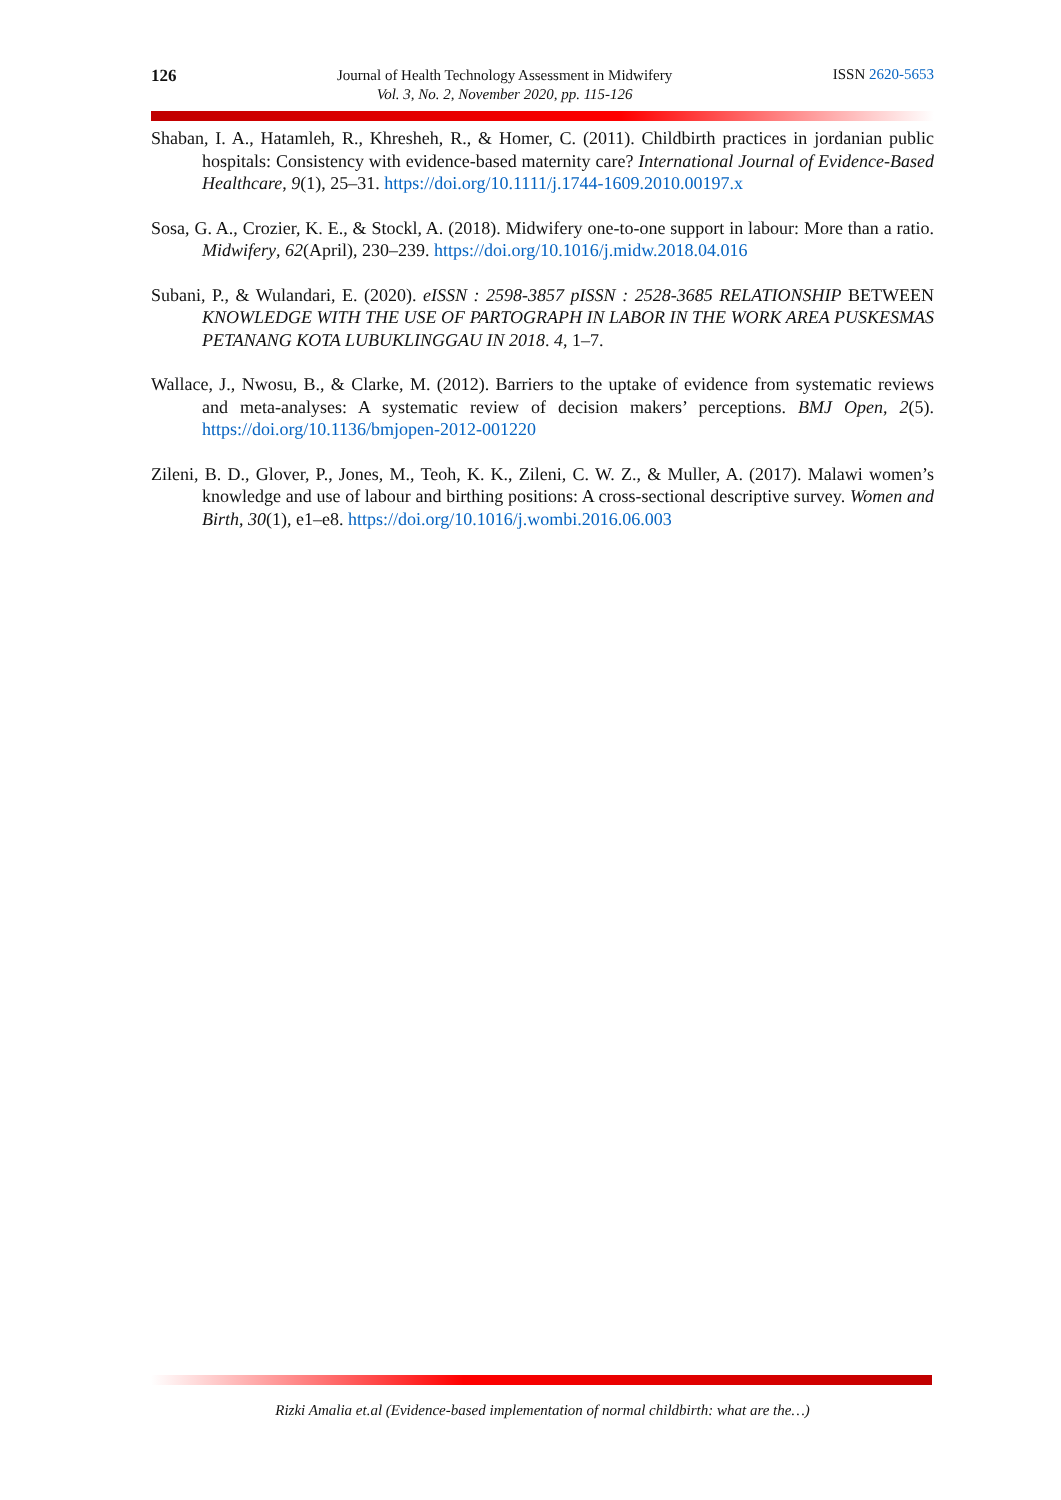126
Journal of Health Technology Assessment in Midwifery
Vol. 3, No. 2, November 2020, pp. 115-126
ISSN 2620-5653
Shaban, I. A., Hatamleh, R., Khresheh, R., & Homer, C. (2011). Childbirth practices in jordanian public hospitals: Consistency with evidence-based maternity care? International Journal of Evidence-Based Healthcare, 9(1), 25–31. https://doi.org/10.1111/j.1744-1609.2010.00197.x
Sosa, G. A., Crozier, K. E., & Stockl, A. (2018). Midwifery one-to-one support in labour: More than a ratio. Midwifery, 62(April), 230–239. https://doi.org/10.1016/j.midw.2018.04.016
Subani, P., & Wulandari, E. (2020). eISSN : 2598-3857 pISSN : 2528-3685 RELATIONSHIP BETWEEN KNOWLEDGE WITH THE USE OF PARTOGRAPH IN LABOR IN THE WORK AREA PUSKESMAS PETANANG KOTA LUBUKLINGGAU IN 2018. 4, 1–7.
Wallace, J., Nwosu, B., & Clarke, M. (2012). Barriers to the uptake of evidence from systematic reviews and meta-analyses: A systematic review of decision makers’ perceptions. BMJ Open, 2(5). https://doi.org/10.1136/bmjopen-2012-001220
Zileni, B. D., Glover, P., Jones, M., Teoh, K. K., Zileni, C. W. Z., & Muller, A. (2017). Malawi women’s knowledge and use of labour and birthing positions: A cross-sectional descriptive survey. Women and Birth, 30(1), e1–e8. https://doi.org/10.1016/j.wombi.2016.06.003
Rizki Amalia et.al (Evidence-based implementation of normal childbirth: what are the…)